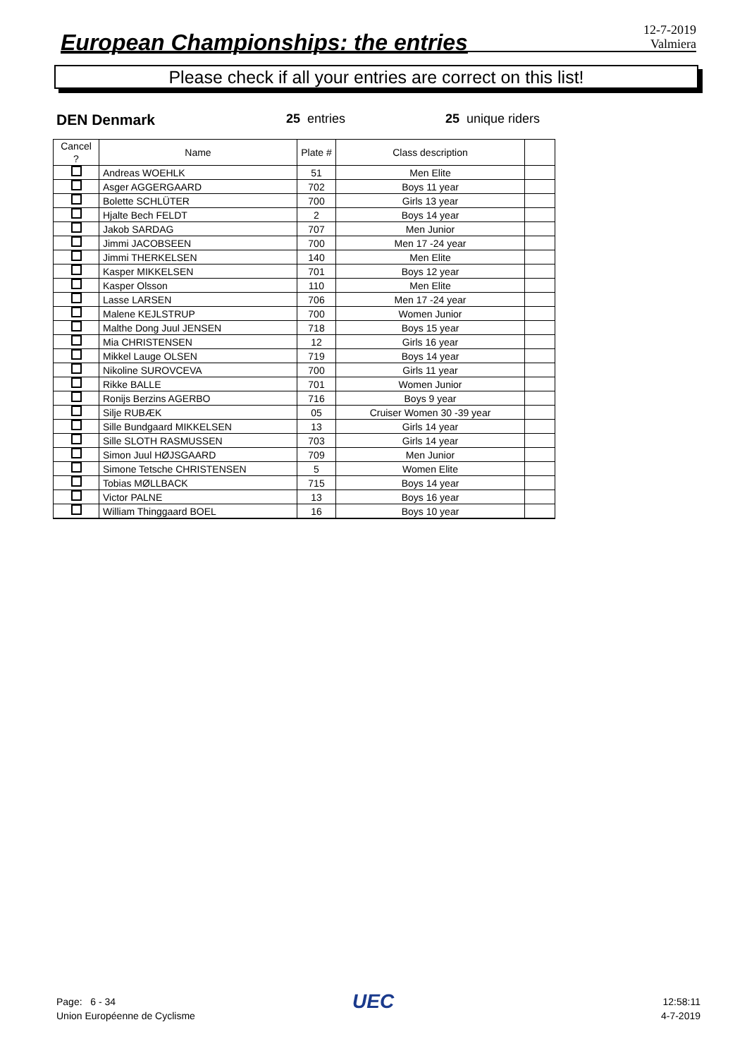European Championships: the entries
12-7-2019
Valmiera
Please check if all your entries are correct on this list!
DEN Denmark 25 entries 25 unique riders
| Cancel ? | Name | Plate # | Class description | |
| --- | --- | --- | --- | --- |
| | Andreas WOEHLK | 51 | Men Elite | |
| | Asger AGGERGAARD | 702 | Boys 11 year | |
| | Bolette SCHLÜTER | 700 | Girls 13 year | |
| | Hjalte Bech FELDT | 2 | Boys 14 year | |
| | Jakob SARDAG | 707 | Men Junior | |
| | Jimmi JACOBSEEN | 700 | Men 17 -24 year | |
| | Jimmi THERKELSEN | 140 | Men Elite | |
| | Kasper MIKKELSEN | 701 | Boys 12 year | |
| | Kasper Olsson | 110 | Men Elite | |
| | Lasse LARSEN | 706 | Men 17 -24 year | |
| | Malene KEJLSTRUP | 700 | Women Junior | |
| | Malthe Dong Juul JENSEN | 718 | Boys 15 year | |
| | Mia CHRISTENSEN | 12 | Girls 16 year | |
| | Mikkel Lauge OLSEN | 719 | Boys 14 year | |
| | Nikoline SUROVCEVA | 700 | Girls 11 year | |
| | Rikke BALLE | 701 | Women Junior | |
| | Ronijs Berzins AGERBO | 716 | Boys 9 year | |
| | Silje RUBÆK | 05 | Cruiser Women 30 -39 year | |
| | Sille Bundgaard MIKKELSEN | 13 | Girls 14 year | |
| | Sille SLOTH RASMUSSEN | 703 | Girls 14 year | |
| | Simon Juul HØJSGAARD | 709 | Men Junior | |
| | Simone Tetsche CHRISTENSEN | 5 | Women Elite | |
| | Tobias MØLLBACK | 715 | Boys 14 year | |
| | Victor PALNE | 13 | Boys 16 year | |
| | William Thinggaard BOEL | 16 | Boys 10 year | |
Page: 6 - 34
Union Européenne de Cyclisme
UEC
12:58:11
4-7-2019